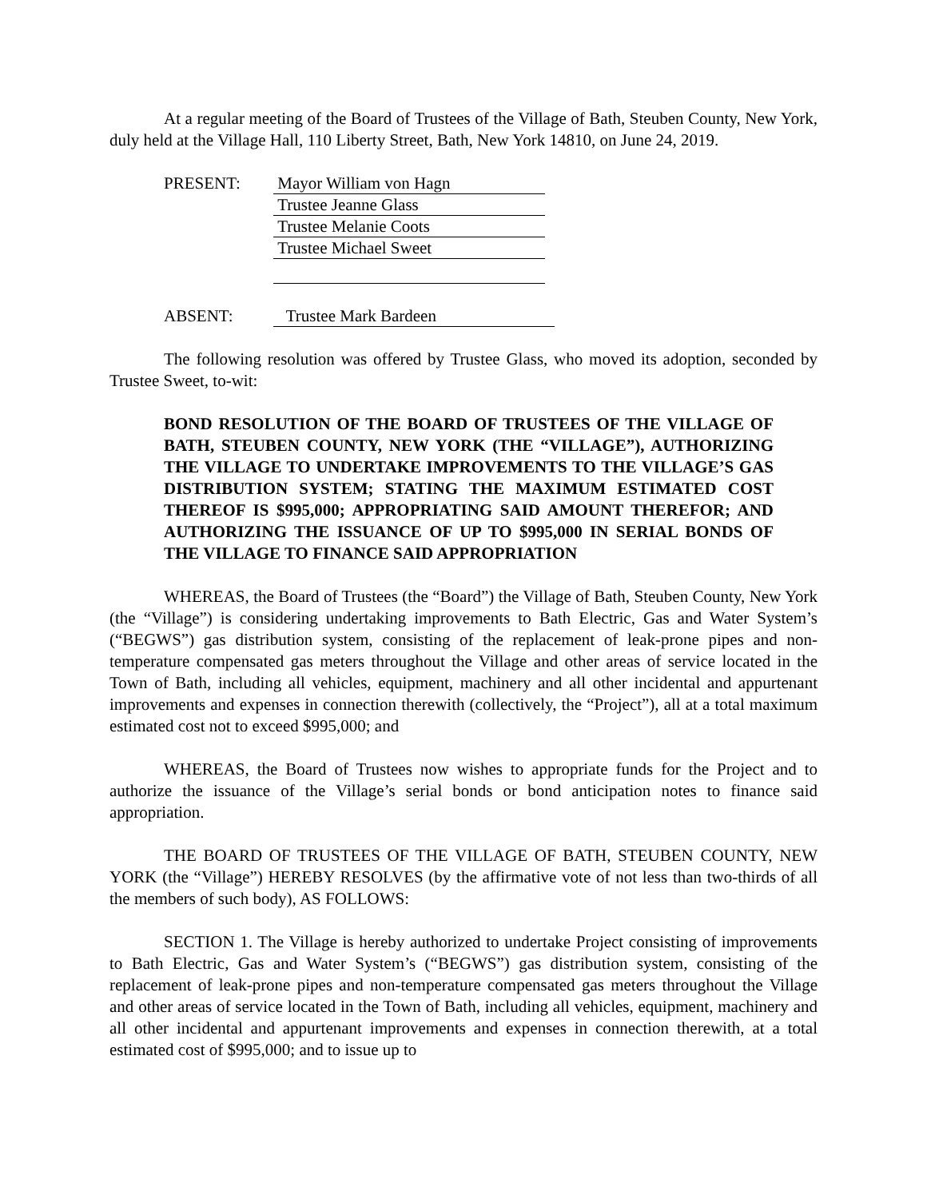At a regular meeting of the Board of Trustees of the Village of Bath, Steuben County, New York, duly held at the Village Hall, 110 Liberty Street, Bath, New York 14810, on June 24, 2019.
PRESENT:
Mayor William von Hagn
Trustee Jeanne Glass
Trustee Melanie Coots
Trustee Michael Sweet
ABSENT:
Trustee Mark Bardeen
The following resolution was offered by Trustee Glass, who moved its adoption, seconded by Trustee Sweet, to-wit:
BOND RESOLUTION OF THE BOARD OF TRUSTEES OF THE VILLAGE OF BATH, STEUBEN COUNTY, NEW YORK (THE “VILLAGE”), AUTHORIZING THE VILLAGE TO UNDERTAKE IMPROVEMENTS TO THE VILLAGE’S GAS DISTRIBUTION SYSTEM; STATING THE MAXIMUM ESTIMATED COST THEREOF IS $995,000; APPROPRIATING SAID AMOUNT THEREFOR; AND AUTHORIZING THE ISSUANCE OF UP TO $995,000 IN SERIAL BONDS OF THE VILLAGE TO FINANCE SAID APPROPRIATION
WHEREAS, the Board of Trustees (the “Board”) the Village of Bath, Steuben County, New York (the “Village”) is considering undertaking improvements to Bath Electric, Gas and Water System’s (“BEGWS”) gas distribution system, consisting of the replacement of leak-prone pipes and non-temperature compensated gas meters throughout the Village and other areas of service located in the Town of Bath, including all vehicles, equipment, machinery and all other incidental and appurtenant improvements and expenses in connection therewith (collectively, the “Project”), all at a total maximum estimated cost not to exceed $995,000; and
WHEREAS, the Board of Trustees now wishes to appropriate funds for the Project and to authorize the issuance of the Village’s serial bonds or bond anticipation notes to finance said appropriation.
THE BOARD OF TRUSTEES OF THE VILLAGE OF BATH, STEUBEN COUNTY, NEW YORK (the “Village”) HEREBY RESOLVES (by the affirmative vote of not less than two-thirds of all the members of such body), AS FOLLOWS:
SECTION 1. The Village is hereby authorized to undertake Project consisting of improvements to Bath Electric, Gas and Water System’s (“BEGWS”) gas distribution system, consisting of the replacement of leak-prone pipes and non-temperature compensated gas meters throughout the Village and other areas of service located in the Town of Bath, including all vehicles, equipment, machinery and all other incidental and appurtenant improvements and expenses in connection therewith, at a total estimated cost of $995,000; and to issue up to